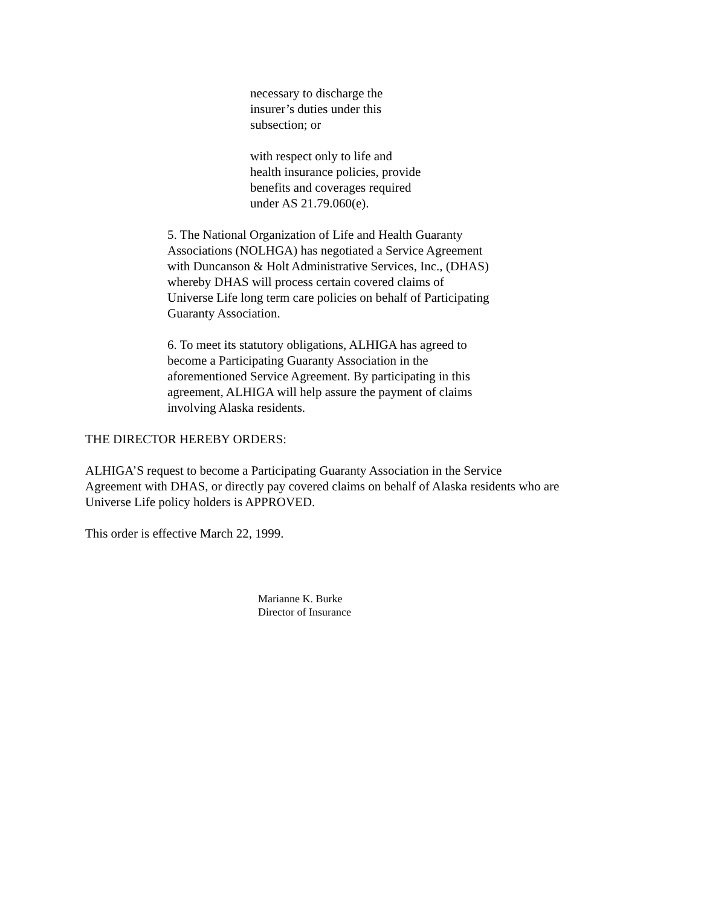necessary to discharge the
insurer’s duties under this
subsection; or
with respect only to life and
health insurance policies, provide
benefits and coverages required
under AS 21.79.060(e).
5. The National Organization of Life and Health Guaranty
Associations (NOLHGA) has negotiated a Service Agreement
with Duncanson & Holt Administrative Services, Inc., (DHAS)
whereby DHAS will process certain covered claims of
Universe Life long term care policies on behalf of Participating
Guaranty Association.
6. To meet its statutory obligations, ALHIGA has agreed to
become a Participating Guaranty Association in the
aforementioned Service Agreement. By participating in this
agreement, ALHIGA will help assure the payment of claims
involving Alaska residents.
THE DIRECTOR HEREBY ORDERS:
ALHIGA’S request to become a Participating Guaranty Association in the Service
Agreement with DHAS, or directly pay covered claims on behalf of Alaska residents who are
Universe Life policy holders is APPROVED.
This order is effective March 22, 1999.
Marianne K. Burke
Director of Insurance